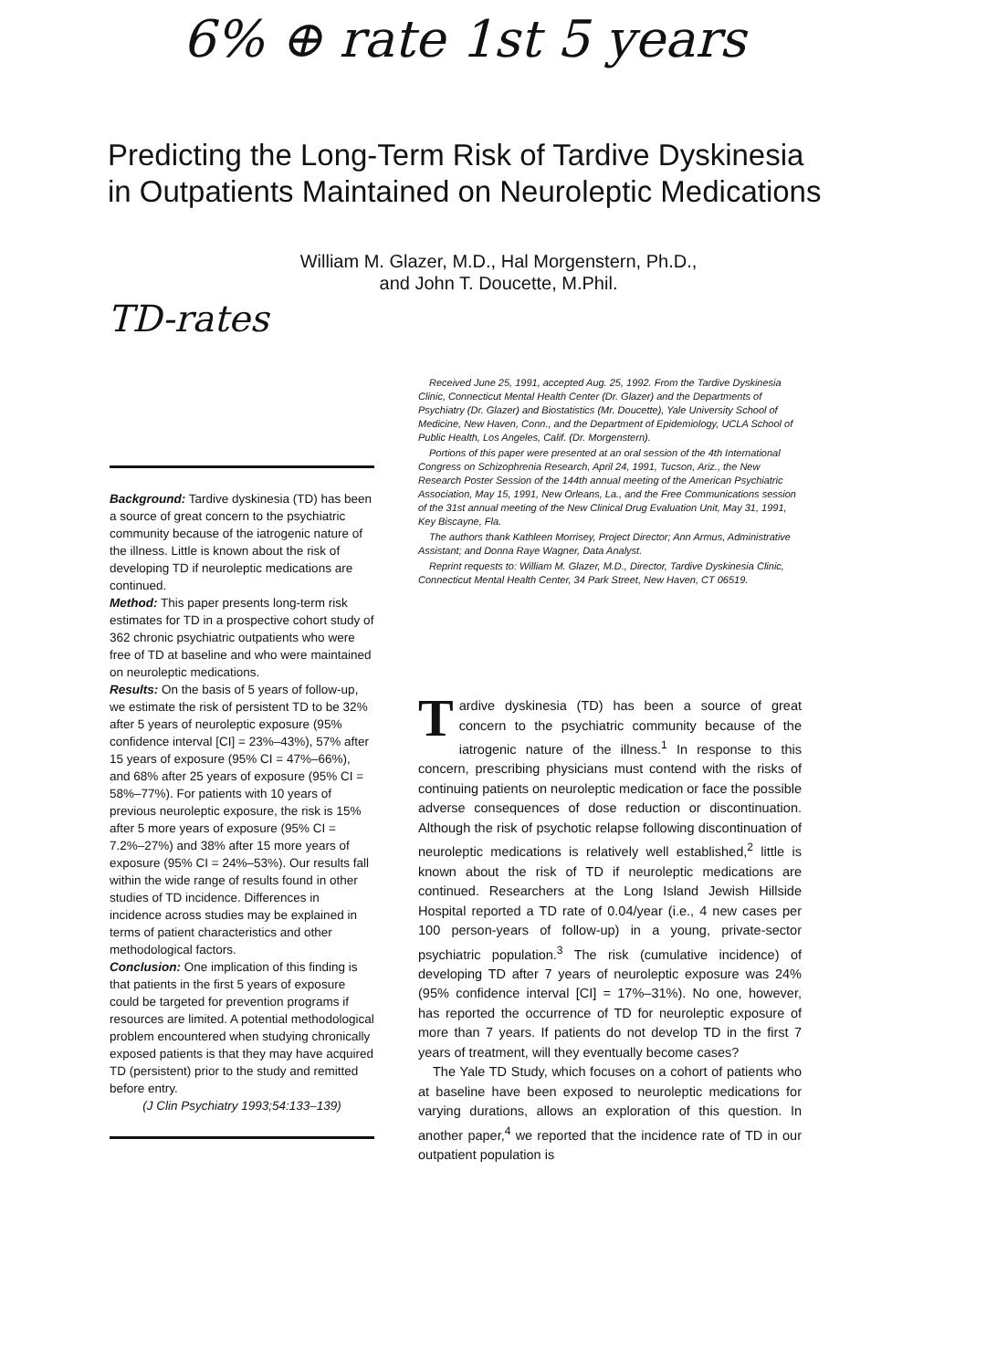6% ⊕ rate 1st 5 years
Predicting the Long-Term Risk of Tardive Dyskinesia
in Outpatients Maintained on Neuroleptic Medications
William M. Glazer, M.D., Hal Morgenstern, Ph.D.,
and John T. Doucette, M.Phil.
TD-rates
Background: Tardive dyskinesia (TD) has been a source of great concern to the psychiatric community because of the iatrogenic nature of the illness. Little is known about the risk of developing TD if neuroleptic medications are continued.
Method: This paper presents long-term risk estimates for TD in a prospective cohort study of 362 chronic psychiatric outpatients who were free of TD at baseline and who were maintained on neuroleptic medications.
Results: On the basis of 5 years of follow-up, we estimate the risk of persistent TD to be 32% after 5 years of neuroleptic exposure (95% confidence interval [CI] = 23%–43%), 57% after 15 years of exposure (95% CI = 47%–66%), and 68% after 25 years of exposure (95% CI = 58%–77%). For patients with 10 years of previous neuroleptic exposure, the risk is 15% after 5 more years of exposure (95% CI = 7.2%–27%) and 38% after 15 more years of exposure (95% CI = 24%–53%). Our results fall within the wide range of results found in other studies of TD incidence. Differences in incidence across studies may be explained in terms of patient characteristics and other methodological factors.
Conclusion: One implication of this finding is that patients in the first 5 years of exposure could be targeted for prevention programs if resources are limited. A potential methodological problem encountered when studying chronically exposed patients is that they may have acquired TD (persistent) prior to the study and remitted before entry.
(J Clin Psychiatry 1993;54:133–139)
Received June 25, 1991, accepted Aug. 25, 1992. From the Tardive Dyskinesia Clinic, Connecticut Mental Health Center (Dr. Glazer) and the Departments of Psychiatry (Dr. Glazer) and Biostatistics (Mr. Doucette), Yale University School of Medicine, New Haven, Conn., and the Department of Epidemiology, UCLA School of Public Health, Los Angeles, Calif. (Dr. Morgenstern).
Portions of this paper were presented at an oral session of the 4th International Congress on Schizophrenia Research, April 24, 1991, Tucson, Ariz., the New Research Poster Session of the 144th annual meeting of the American Psychiatric Association, May 15, 1991, New Orleans, La., and the Free Communications session of the 31st annual meeting of the New Clinical Drug Evaluation Unit, May 31, 1991, Key Biscayne, Fla.
The authors thank Kathleen Morrisey, Project Director; Ann Armus, Administrative Assistant; and Donna Raye Wagner, Data Analyst.
Reprint requests to: William M. Glazer, M.D., Director, Tardive Dyskinesia Clinic, Connecticut Mental Health Center, 34 Park Street, New Haven, CT 06519.
Tardive dyskinesia (TD) has been a source of great concern to the psychiatric community because of the iatrogenic nature of the illness.<sup>1</sup> In response to this concern, prescribing physicians must contend with the risks of continuing patients on neuroleptic medication or face the possible adverse consequences of dose reduction or discontinuation. Although the risk of psychotic relapse following discontinuation of neuroleptic medications is relatively well established,<sup>2</sup> little is known about the risk of TD if neuroleptic medications are continued. Researchers at the Long Island Jewish Hillside Hospital reported a TD rate of 0.04/year (i.e., 4 new cases per 100 person-years of follow-up) in a young, private-sector psychiatric population.<sup>3</sup> The risk (cumulative incidence) of developing TD after 7 years of neuroleptic exposure was 24% (95% confidence interval [CI] = 17%–31%). No one, however, has reported the occurrence of TD for neuroleptic exposure of more than 7 years. If patients do not develop TD in the first 7 years of treatment, will they eventually become cases?
The Yale TD Study, which focuses on a cohort of patients who at baseline have been exposed to neuroleptic medications for varying durations, allows an exploration of this question. In another paper,<sup>4</sup> we reported that the incidence rate of TD in our outpatient population is